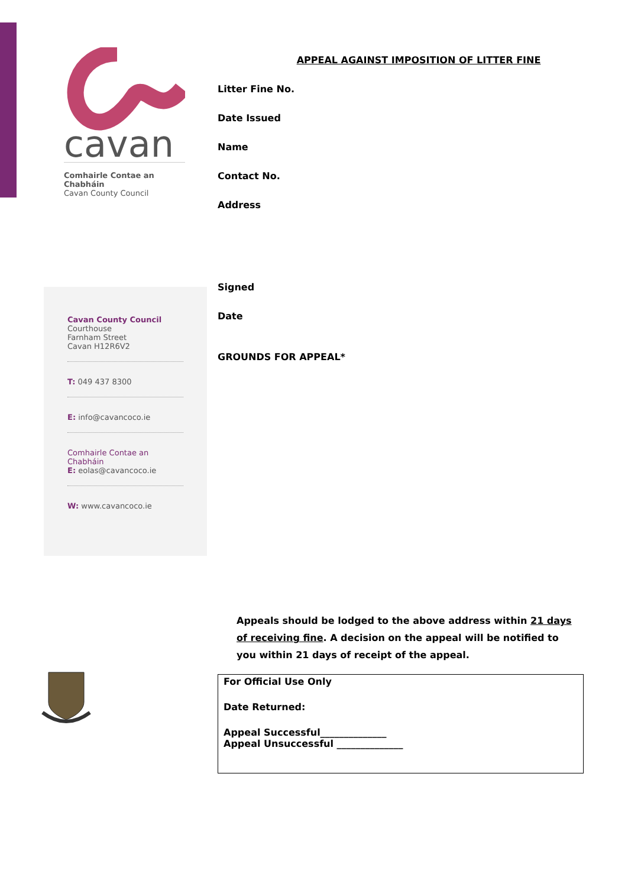cavan
Comhairle Contae an Chabháin
Cavan County Council
Cavan County Council
Courthouse
Farnham Street
Cavan H12R6V2
T: 049 437 8300
E: info@cavancoco.ie
Comhairle Contae an Chabháin
E: eolas@cavancoco.ie
W: www.cavancoco.ie
APPEAL AGAINST IMPOSITION OF LITTER FINE
Litter Fine No.
Date Issued
Name
Contact No.
Address
Signed
Date
GROUNDS FOR APPEAL*
Appeals should be lodged to the above address within 21 days of receiving fine. A decision on the appeal will be notified to you within 21 days of receipt of the appeal.
For Official Use Only
Date Returned:
Appeal Successful______________
Appeal Unsuccessful ______________